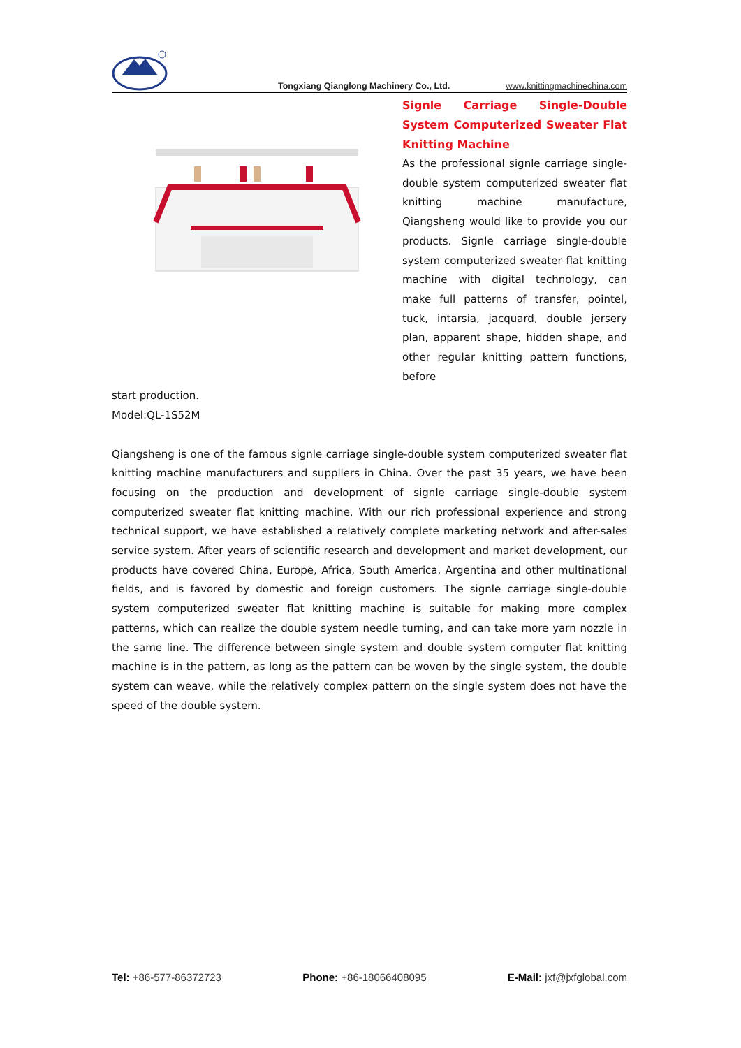Tongxiang Qianglong Machinery Co., Ltd. www.knittingmachinechina.com
Signle Carriage Single-Double System Computerized Sweater Flat Knitting Machine
As the professional signle carriage single-double system computerized sweater flat knitting machine manufacture, Qiangsheng would like to provide you our products. Signle carriage single-double system computerized sweater flat knitting machine with digital technology, can make full patterns of transfer, pointel, tuck, intarsia, jacquard, double jersery plan, apparent shape, hidden shape, and other regular knitting pattern functions, before
start production.
Model:QL-1S52M
Qiangsheng is one of the famous signle carriage single-double system computerized sweater flat knitting machine manufacturers and suppliers in China. Over the past 35 years, we have been focusing on the production and development of signle carriage single-double system computerized sweater flat knitting machine. With our rich professional experience and strong technical support, we have established a relatively complete marketing network and after-sales service system. After years of scientific research and development and market development, our products have covered China, Europe, Africa, South America, Argentina and other multinational fields, and is favored by domestic and foreign customers. The signle carriage single-double system computerized sweater flat knitting machine is suitable for making more complex patterns, which can realize the double system needle turning, and can take more yarn nozzle in the same line. The difference between single system and double system computer flat knitting machine is in the pattern, as long as the pattern can be woven by the single system, the double system can weave, while the relatively complex pattern on the single system does not have the speed of the double system.
Tel: +86-577-86372723 Phone: +86-18066408095 E-Mail: jxf@jxfglobal.com